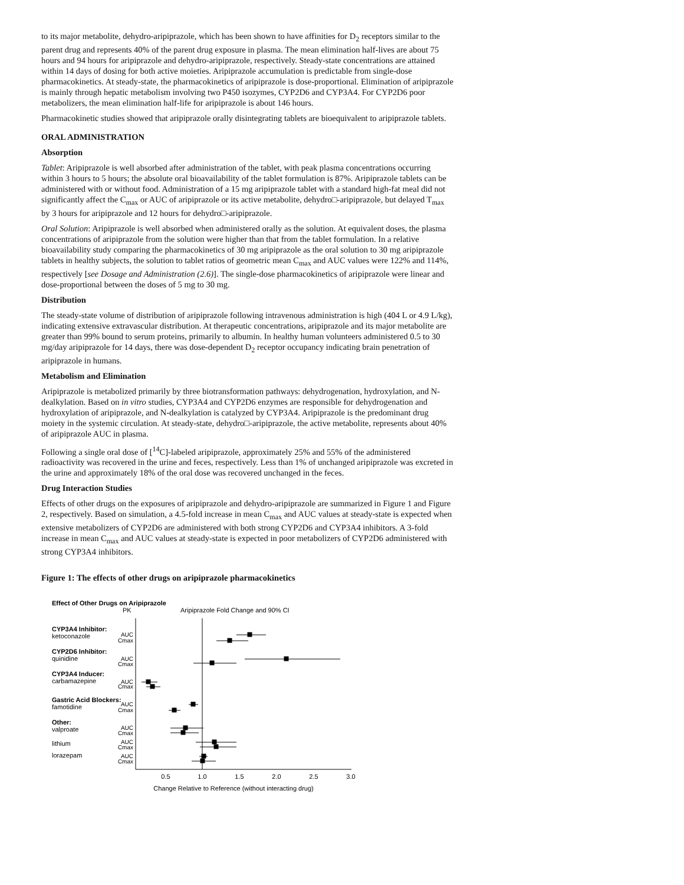to its major metabolite, dehydro-aripiprazole, which has been shown to have affinities for D<sub>2</sub> receptors similar to the parent drug and represents 40% of the parent drug exposure in plasma. The mean elimination half-lives are about 75 hours and 94 hours for aripiprazole and dehydro-aripiprazole, respectively. Steady-state concentrations are attained within 14 days of dosing for both active moieties. Aripiprazole accumulation is predictable from single-dose pharmacokinetics. At steady-state, the pharmacokinetics of aripiprazole is dose-proportional. Elimination of aripiprazole is mainly through hepatic metabolism involving two P450 isozymes, CYP2D6 and CYP3A4. For CYP2D6 poor metabolizers, the mean elimination half-life for aripiprazole is about 146 hours.
Pharmacokinetic studies showed that aripiprazole orally disintegrating tablets are bioequivalent to aripiprazole tablets.
ORAL ADMINISTRATION
Absorption
Tablet: Aripiprazole is well absorbed after administration of the tablet, with peak plasma concentrations occurring within 3 hours to 5 hours; the absolute oral bioavailability of the tablet formulation is 87%. Aripiprazole tablets can be administered with or without food. Administration of a 15 mg aripiprazole tablet with a standard high-fat meal did not significantly affect the C<sub>max</sub> or AUC of aripiprazole or its active metabolite, dehydro□-aripiprazole, but delayed T<sub>max</sub> by 3 hours for aripiprazole and 12 hours for dehydro□-aripiprazole.
Oral Solution: Aripiprazole is well absorbed when administered orally as the solution. At equivalent doses, the plasma concentrations of aripiprazole from the solution were higher than that from the tablet formulation. In a relative bioavailability study comparing the pharmacokinetics of 30 mg aripiprazole as the oral solution to 30 mg aripiprazole tablets in healthy subjects, the solution to tablet ratios of geometric mean C<sub>max</sub> and AUC values were 122% and 114%, respectively [see Dosage and Administration (2.6)]. The single-dose pharmacokinetics of aripiprazole were linear and dose-proportional between the doses of 5 mg to 30 mg.
Distribution
The steady-state volume of distribution of aripiprazole following intravenous administration is high (404 L or 4.9 L/kg), indicating extensive extravascular distribution. At therapeutic concentrations, aripiprazole and its major metabolite are greater than 99% bound to serum proteins, primarily to albumin. In healthy human volunteers administered 0.5 to 30 mg/day aripiprazole for 14 days, there was dose-dependent D<sub>2</sub> receptor occupancy indicating brain penetration of aripiprazole in humans.
Metabolism and Elimination
Aripiprazole is metabolized primarily by three biotransformation pathways: dehydrogenation, hydroxylation, and N-dealkylation. Based on in vitro studies, CYP3A4 and CYP2D6 enzymes are responsible for dehydrogenation and hydroxylation of aripiprazole, and N-dealkylation is catalyzed by CYP3A4. Aripiprazole is the predominant drug moiety in the systemic circulation. At steady-state, dehydro□-aripiprazole, the active metabolite, represents about 40% of aripiprazole AUC in plasma.
Following a single oral dose of [<sup>14</sup>C]-labeled aripiprazole, approximately 25% and 55% of the administered radioactivity was recovered in the urine and feces, respectively. Less than 1% of unchanged aripiprazole was excreted in the urine and approximately 18% of the oral dose was recovered unchanged in the feces.
Drug Interaction Studies
Effects of other drugs on the exposures of aripiprazole and dehydro-aripiprazole are summarized in Figure 1 and Figure 2, respectively. Based on simulation, a 4.5-fold increase in mean C<sub>max</sub> and AUC values at steady-state is expected when extensive metabolizers of CYP2D6 are administered with both strong CYP2D6 and CYP3A4 inhibitors. A 3-fold increase in mean C<sub>max</sub> and AUC values at steady-state is expected in poor metabolizers of CYP2D6 administered with strong CYP3A4 inhibitors.
Figure 1: The effects of other drugs on aripiprazole pharmacokinetics
Effect of Other Drugs on Aripiprazole
PK
Aripiprazole Fold Change and 90% CI
CYP3A4 Inhibitor:
ketoconazole
CYP2D6 Inhibitor:
quinidine
CYP3A4 Inducer:
carbamazepine
Gastric Acid Blockers:
famotidine
Other:
valproate
lithium
lorazepam
AUC
Cmax
AUC
Cmax
AUC
Cmax
AUC
Cmax
AUC
Cmax
AUC
Cmax
AUC
Cmax
0.5
1.0
1.5
2.0
2.5
3.0
Change Relative to Reference (without interacting drug)